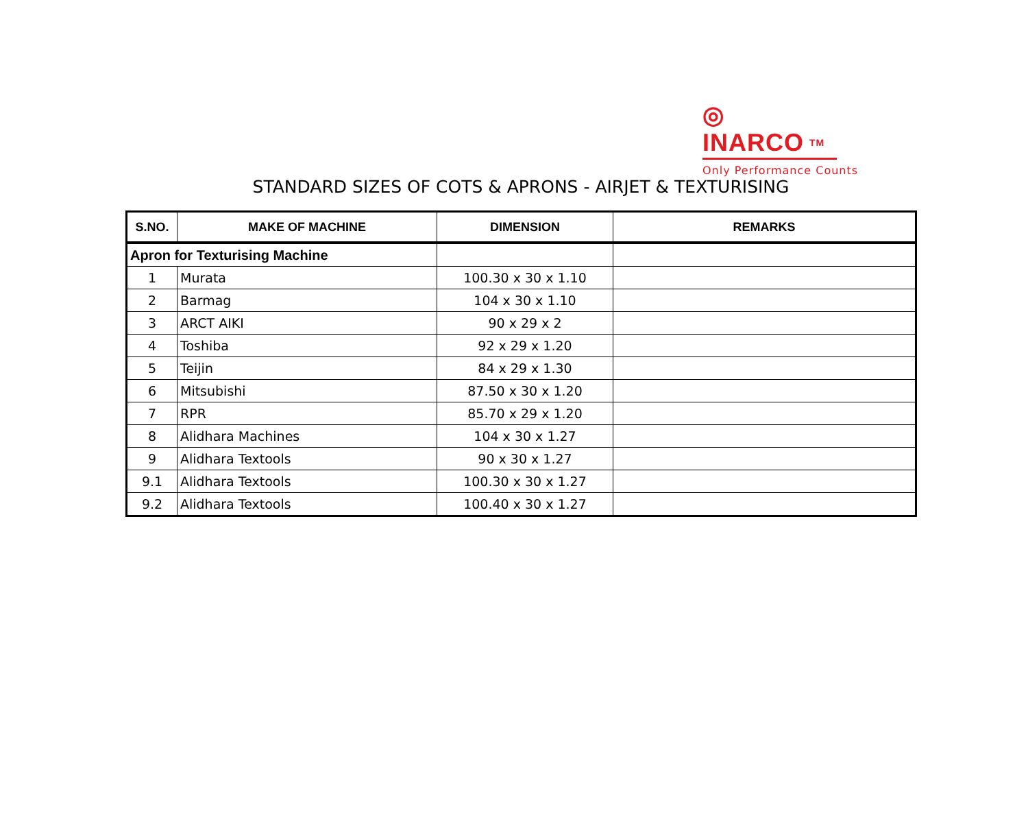◎
INARCO TM
Only Performance Counts
STANDARD SIZES OF COTS & APRONS - AIRJET & TEXTURISING
| S.NO. | MAKE OF MACHINE | DIMENSION | REMARKS |
| --- | --- | --- | --- |
| Apron for Texturising Machine | | | |
| 1 | Murata | 100.30 x 30 x 1.10 | |
| 2 | Barmag | 104 x 30 x 1.10 | |
| 3 | ARCT AIKI | 90 x 29 x 2 | |
| 4 | Toshiba | 92 x 29 x 1.20 | |
| 5 | Teijin | 84 x 29 x 1.30 | |
| 6 | Mitsubishi | 87.50 x 30 x 1.20 | |
| 7 | RPR | 85.70 x 29 x 1.20 | |
| 8 | Alidhara Machines | 104 x 30 x 1.27 | |
| 9 | Alidhara Textools | 90 x 30 x 1.27 | |
| 9.1 | Alidhara Textools | 100.30 x 30 x 1.27 | |
| 9.2 | Alidhara Textools | 100.40 x 30 x 1.27 | |